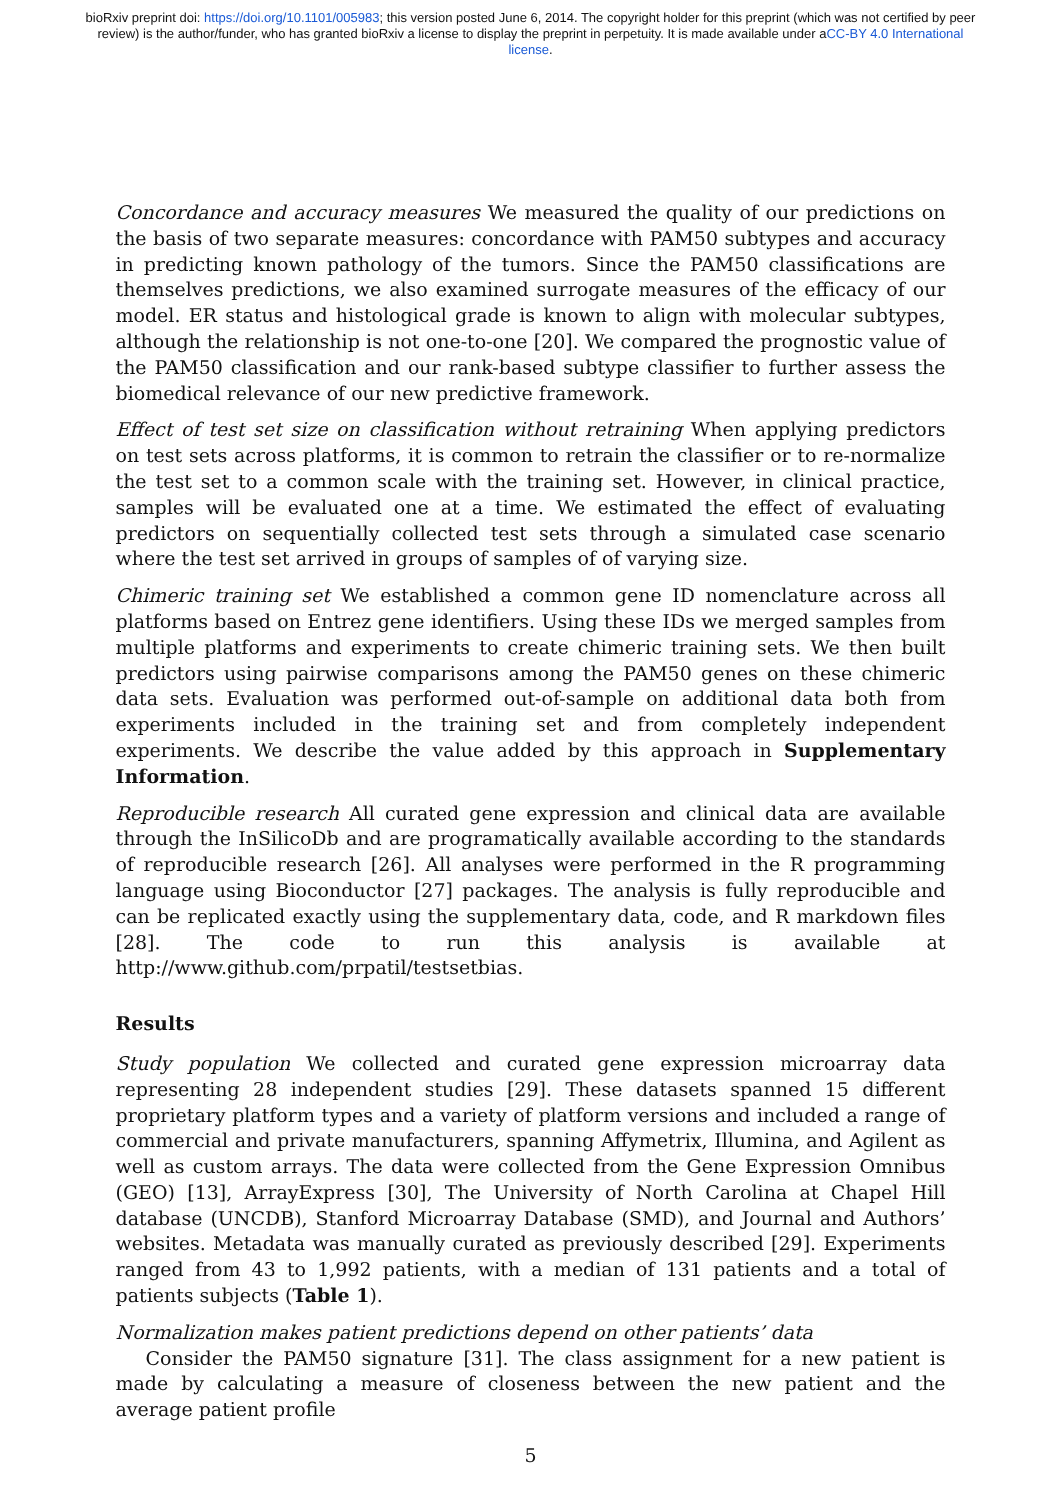bioRxiv preprint doi: https://doi.org/10.1101/005983; this version posted June 6, 2014. The copyright holder for this preprint (which was not certified by peer review) is the author/funder, who has granted bioRxiv a license to display the preprint in perpetuity. It is made available under aCC-BY 4.0 International license.
Concordance and accuracy measures We measured the quality of our predictions on the basis of two separate measures: concordance with PAM50 subtypes and accuracy in predicting known pathology of the tumors. Since the PAM50 classifications are themselves predictions, we also examined surrogate measures of the efficacy of our model. ER status and histological grade is known to align with molecular subtypes, although the relationship is not one-to-one [20]. We compared the prognostic value of the PAM50 classification and our rank-based subtype classifier to further assess the biomedical relevance of our new predictive framework.
Effect of test set size on classification without retraining When applying predictors on test sets across platforms, it is common to retrain the classifier or to re-normalize the test set to a common scale with the training set. However, in clinical practice, samples will be evaluated one at a time. We estimated the effect of evaluating predictors on sequentially collected test sets through a simulated case scenario where the test set arrived in groups of samples of of varying size.
Chimeric training set We established a common gene ID nomenclature across all platforms based on Entrez gene identifiers. Using these IDs we merged samples from multiple platforms and experiments to create chimeric training sets. We then built predictors using pairwise comparisons among the PAM50 genes on these chimeric data sets. Evaluation was performed out-of-sample on additional data both from experiments included in the training set and from completely independent experiments. We describe the value added by this approach in Supplementary Information.
Reproducible research All curated gene expression and clinical data are available through the InSilicoDb and are programatically available according to the standards of reproducible research [26]. All analyses were performed in the R programming language using Bioconductor [27] packages. The analysis is fully reproducible and can be replicated exactly using the supplementary data, code, and R markdown files [28]. The code to run this analysis is available at http://www.github.com/prpatil/testsetbias.
Results
Study population We collected and curated gene expression microarray data representing 28 independent studies [29]. These datasets spanned 15 different proprietary platform types and a variety of platform versions and included a range of commercial and private manufacturers, spanning Affymetrix, Illumina, and Agilent as well as custom arrays. The data were collected from the Gene Expression Omnibus (GEO) [13], ArrayExpress [30], The University of North Carolina at Chapel Hill database (UNCDB), Stanford Microarray Database (SMD), and Journal and Authors’ websites. Metadata was manually curated as previously described [29]. Experiments ranged from 43 to 1,992 patients, with a median of 131 patients and a total of patients subjects (Table 1).
Normalization makes patient predictions depend on other patients’ data
Consider the PAM50 signature [31]. The class assignment for a new patient is made by calculating a measure of closeness between the new patient and the average patient profile
5